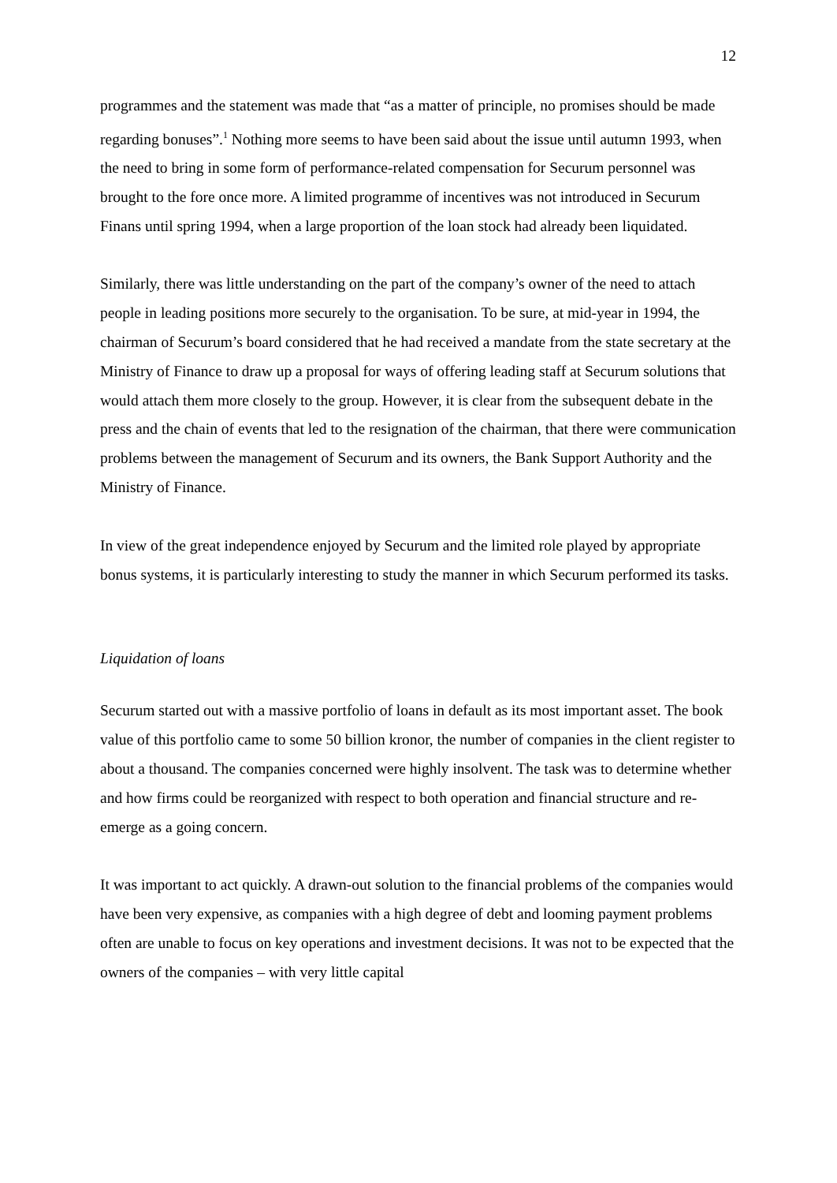12
programmes and the statement was made that “as a matter of principle, no promises should be made regarding bonuses”.<sup>1</sup> Nothing more seems to have been said about the issue until autumn 1993, when the need to bring in some form of performance-related compensation for Securum personnel was brought to the fore once more. A limited programme of incentives was not introduced in Securum Finans until spring 1994, when a large proportion of the loan stock had already been liquidated.
Similarly, there was little understanding on the part of the company’s owner of the need to attach people in leading positions more securely to the organisation. To be sure, at mid-year in 1994, the chairman of Securum’s board considered that he had received a mandate from the state secretary at the Ministry of Finance to draw up a proposal for ways of offering leading staff at Securum solutions that would attach them more closely to the group. However, it is clear from the subsequent debate in the press and the chain of events that led to the resignation of the chairman, that there were communication problems between the management of Securum and its owners, the Bank Support Authority and the Ministry of Finance.
In view of the great independence enjoyed by Securum and the limited role played by appropriate bonus systems, it is particularly interesting to study the manner in which Securum performed its tasks.
Liquidation of loans
Securum started out with a massive portfolio of loans in default as its most important asset. The book value of this portfolio came to some 50 billion kronor, the number of companies in the client register to about a thousand. The companies concerned were highly insolvent. The task was to determine whether and how firms could be reorganized with respect to both operation and financial structure and re-emerge as a going concern.
It was important to act quickly. A drawn-out solution to the financial problems of the companies would have been very expensive, as companies with a high degree of debt and looming payment problems often are unable to focus on key operations and investment decisions. It was not to be expected that the owners of the companies – with very little capital